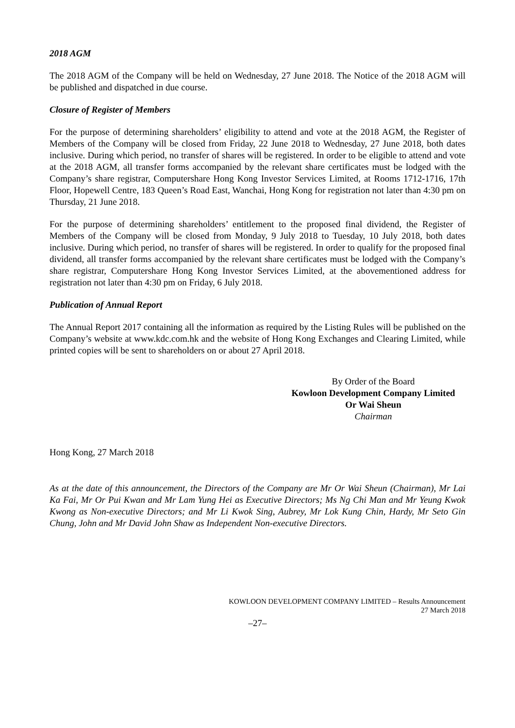2018 AGM
The 2018 AGM of the Company will be held on Wednesday, 27 June 2018. The Notice of the 2018 AGM will be published and dispatched in due course.
Closure of Register of Members
For the purpose of determining shareholders’ eligibility to attend and vote at the 2018 AGM, the Register of Members of the Company will be closed from Friday, 22 June 2018 to Wednesday, 27 June 2018, both dates inclusive. During which period, no transfer of shares will be registered. In order to be eligible to attend and vote at the 2018 AGM, all transfer forms accompanied by the relevant share certificates must be lodged with the Company’s share registrar, Computershare Hong Kong Investor Services Limited, at Rooms 1712-1716, 17th Floor, Hopewell Centre, 183 Queen’s Road East, Wanchai, Hong Kong for registration not later than 4:30 pm on Thursday, 21 June 2018.
For the purpose of determining shareholders’ entitlement to the proposed final dividend, the Register of Members of the Company will be closed from Monday, 9 July 2018 to Tuesday, 10 July 2018, both dates inclusive. During which period, no transfer of shares will be registered. In order to qualify for the proposed final dividend, all transfer forms accompanied by the relevant share certificates must be lodged with the Company’s share registrar, Computershare Hong Kong Investor Services Limited, at the abovementioned address for registration not later than 4:30 pm on Friday, 6 July 2018.
Publication of Annual Report
The Annual Report 2017 containing all the information as required by the Listing Rules will be published on the Company’s website at www.kdc.com.hk and the website of Hong Kong Exchanges and Clearing Limited, while printed copies will be sent to shareholders on or about 27 April 2018.
By Order of the Board
Kowloon Development Company Limited
Or Wai Sheun
Chairman
Hong Kong, 27 March 2018
As at the date of this announcement, the Directors of the Company are Mr Or Wai Sheun (Chairman), Mr Lai Ka Fai, Mr Or Pui Kwan and Mr Lam Yung Hei as Executive Directors; Ms Ng Chi Man and Mr Yeung Kwok Kwong as Non-executive Directors; and Mr Li Kwok Sing, Aubrey, Mr Lok Kung Chin, Hardy, Mr Seto Gin Chung, John and Mr David John Shaw as Independent Non-executive Directors.
KOWLOON DEVELOPMENT COMPANY LIMITED – Results Announcement
27 March 2018
–27–